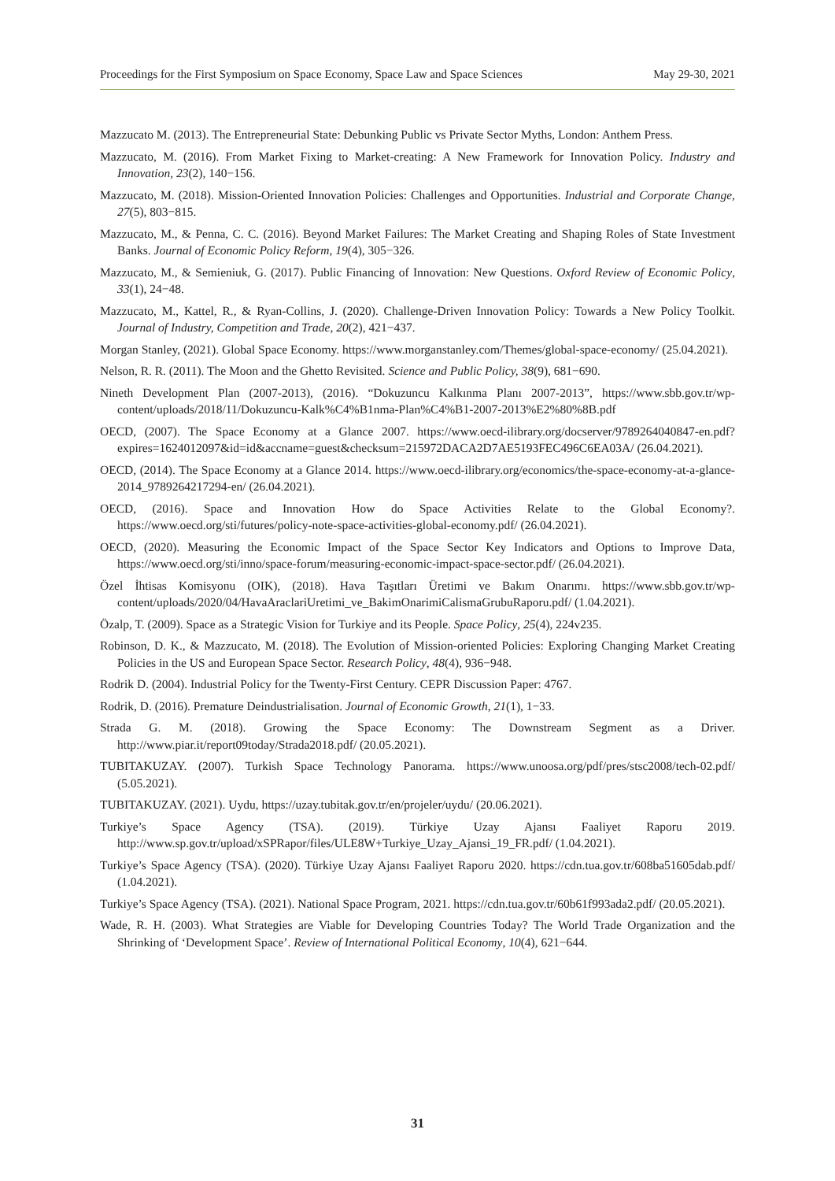Proceedings for the First Symposium on Space Economy, Space Law and Space Sciences May 29-30, 2021
Mazzucato M. (2013). The Entrepreneurial State: Debunking Public vs Private Sector Myths, London: Anthem Press.
Mazzucato, M. (2016). From Market Fixing to Market-creating: A New Framework for Innovation Policy. Industry and Innovation, 23(2), 140−156.
Mazzucato, M. (2018). Mission-Oriented Innovation Policies: Challenges and Opportunities. Industrial and Corporate Change, 27(5), 803−815.
Mazzucato, M., & Penna, C. C. (2016). Beyond Market Failures: The Market Creating and Shaping Roles of State Investment Banks. Journal of Economic Policy Reform, 19(4), 305−326.
Mazzucato, M., & Semieniuk, G. (2017). Public Financing of Innovation: New Questions. Oxford Review of Economic Policy, 33(1), 24−48.
Mazzucato, M., Kattel, R., & Ryan-Collins, J. (2020). Challenge-Driven Innovation Policy: Towards a New Policy Toolkit. Journal of Industry, Competition and Trade, 20(2), 421−437.
Morgan Stanley, (2021). Global Space Economy. https://www.morganstanley.com/Themes/global-space-economy/ (25.04.2021).
Nelson, R. R. (2011). The Moon and the Ghetto Revisited. Science and Public Policy, 38(9), 681−690.
Nineth Development Plan (2007-2013), (2016). “Dokuzuncu Kalkınma Planı 2007-2013”, https://www.sbb.gov.tr/wp-content/uploads/2018/11/Dokuzuncu-Kalk%C4%B1nma-Plan%C4%B1-2007-2013%E2%80%8B.pdf
OECD, (2007). The Space Economy at a Glance 2007. https://www.oecd-ilibrary.org/docserver/9789264040847-en.pdf?expires=1624012097&id=id&accname=guest&checksum=215972DACA2D7AE5193FEC496C6EA03A/ (26.04.2021).
OECD, (2014). The Space Economy at a Glance 2014. https://www.oecd-ilibrary.org/economics/the-space-economy-at-a-glance-2014_9789264217294-en/ (26.04.2021).
OECD, (2016). Space and Innovation How do Space Activities Relate to the Global Economy?. https://www.oecd.org/sti/futures/policy-note-space-activities-global-economy.pdf/ (26.04.2021).
OECD, (2020). Measuring the Economic Impact of the Space Sector Key Indicators and Options to Improve Data, https://www.oecd.org/sti/inno/space-forum/measuring-economic-impact-space-sector.pdf/ (26.04.2021).
Özel İhtisas Komisyonu (OIK), (2018). Hava Taşıtları Üretimi ve Bakım Onarımı. https://www.sbb.gov.tr/wp-content/uploads/2020/04/HavaAraclariUretimi_ve_BakimOnarimiCalismaGrubuRaporu.pdf/ (1.04.2021).
Özalp, T. (2009). Space as a Strategic Vision for Turkiye and its People. Space Policy, 25(4), 224v235.
Robinson, D. K., & Mazzucato, M. (2018). The Evolution of Mission-oriented Policies: Exploring Changing Market Creating Policies in the US and European Space Sector. Research Policy, 48(4), 936−948.
Rodrik D. (2004). Industrial Policy for the Twenty-First Century. CEPR Discussion Paper: 4767.
Rodrik, D. (2016). Premature Deindustrialisation. Journal of Economic Growth, 21(1), 1−33.
Strada G. M. (2018). Growing the Space Economy: The Downstream Segment as a Driver. http://www.piar.it/report09today/Strada2018.pdf/ (20.05.2021).
TUBITAKUZAY. (2007). Turkish Space Technology Panorama. https://www.unoosa.org/pdf/pres/stsc2008/tech-02.pdf/ (5.05.2021).
TUBITAKUZAY. (2021). Uydu, https://uzay.tubitak.gov.tr/en/projeler/uydu/ (20.06.2021).
Turkiye’s Space Agency (TSA). (2019). Türkiye Uzay Ajansı Faaliyet Raporu 2019. http://www.sp.gov.tr/upload/xSPRapor/files/ULE8W+Turkiye_Uzay_Ajansi_19_FR.pdf/ (1.04.2021).
Turkiye’s Space Agency (TSA). (2020). Türkiye Uzay Ajansı Faaliyet Raporu 2020. https://cdn.tua.gov.tr/608ba51605dab.pdf/ (1.04.2021).
Turkiye’s Space Agency (TSA). (2021). National Space Program, 2021. https://cdn.tua.gov.tr/60b61f993ada2.pdf/ (20.05.2021).
Wade, R. H. (2003). What Strategies are Viable for Developing Countries Today? The World Trade Organization and the Shrinking of ‘Development Space’. Review of International Political Economy, 10(4), 621−644.
31